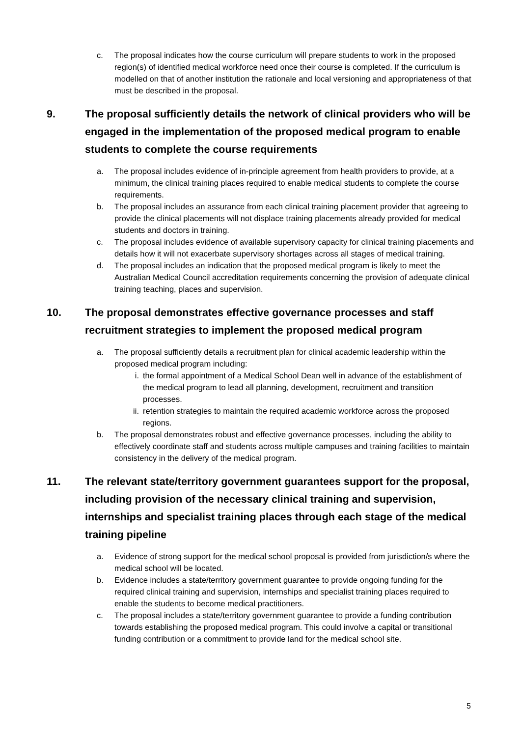c. The proposal indicates how the course curriculum will prepare students to work in the proposed region(s) of identified medical workforce need once their course is completed. If the curriculum is modelled on that of another institution the rationale and local versioning and appropriateness of that must be described in the proposal.
9. The proposal sufficiently details the network of clinical providers who will be engaged in the implementation of the proposed medical program to enable students to complete the course requirements
a. The proposal includes evidence of in-principle agreement from health providers to provide, at a minimum, the clinical training places required to enable medical students to complete the course requirements.
b. The proposal includes an assurance from each clinical training placement provider that agreeing to provide the clinical placements will not displace training placements already provided for medical students and doctors in training.
c. The proposal includes evidence of available supervisory capacity for clinical training placements and details how it will not exacerbate supervisory shortages across all stages of medical training.
d. The proposal includes an indication that the proposed medical program is likely to meet the Australian Medical Council accreditation requirements concerning the provision of adequate clinical training teaching, places and supervision.
10. The proposal demonstrates effective governance processes and staff recruitment strategies to implement the proposed medical program
a. The proposal sufficiently details a recruitment plan for clinical academic leadership within the proposed medical program including:
i. the formal appointment of a Medical School Dean well in advance of the establishment of the medical program to lead all planning, development, recruitment and transition processes.
ii. retention strategies to maintain the required academic workforce across the proposed regions.
b. The proposal demonstrates robust and effective governance processes, including the ability to effectively coordinate staff and students across multiple campuses and training facilities to maintain consistency in the delivery of the medical program.
11. The relevant state/territory government guarantees support for the proposal, including provision of the necessary clinical training and supervision, internships and specialist training places through each stage of the medical training pipeline
a. Evidence of strong support for the medical school proposal is provided from jurisdiction/s where the medical school will be located.
b. Evidence includes a state/territory government guarantee to provide ongoing funding for the required clinical training and supervision, internships and specialist training places required to enable the students to become medical practitioners.
c. The proposal includes a state/territory government guarantee to provide a funding contribution towards establishing the proposed medical program. This could involve a capital or transitional funding contribution or a commitment to provide land for the medical school site.
5